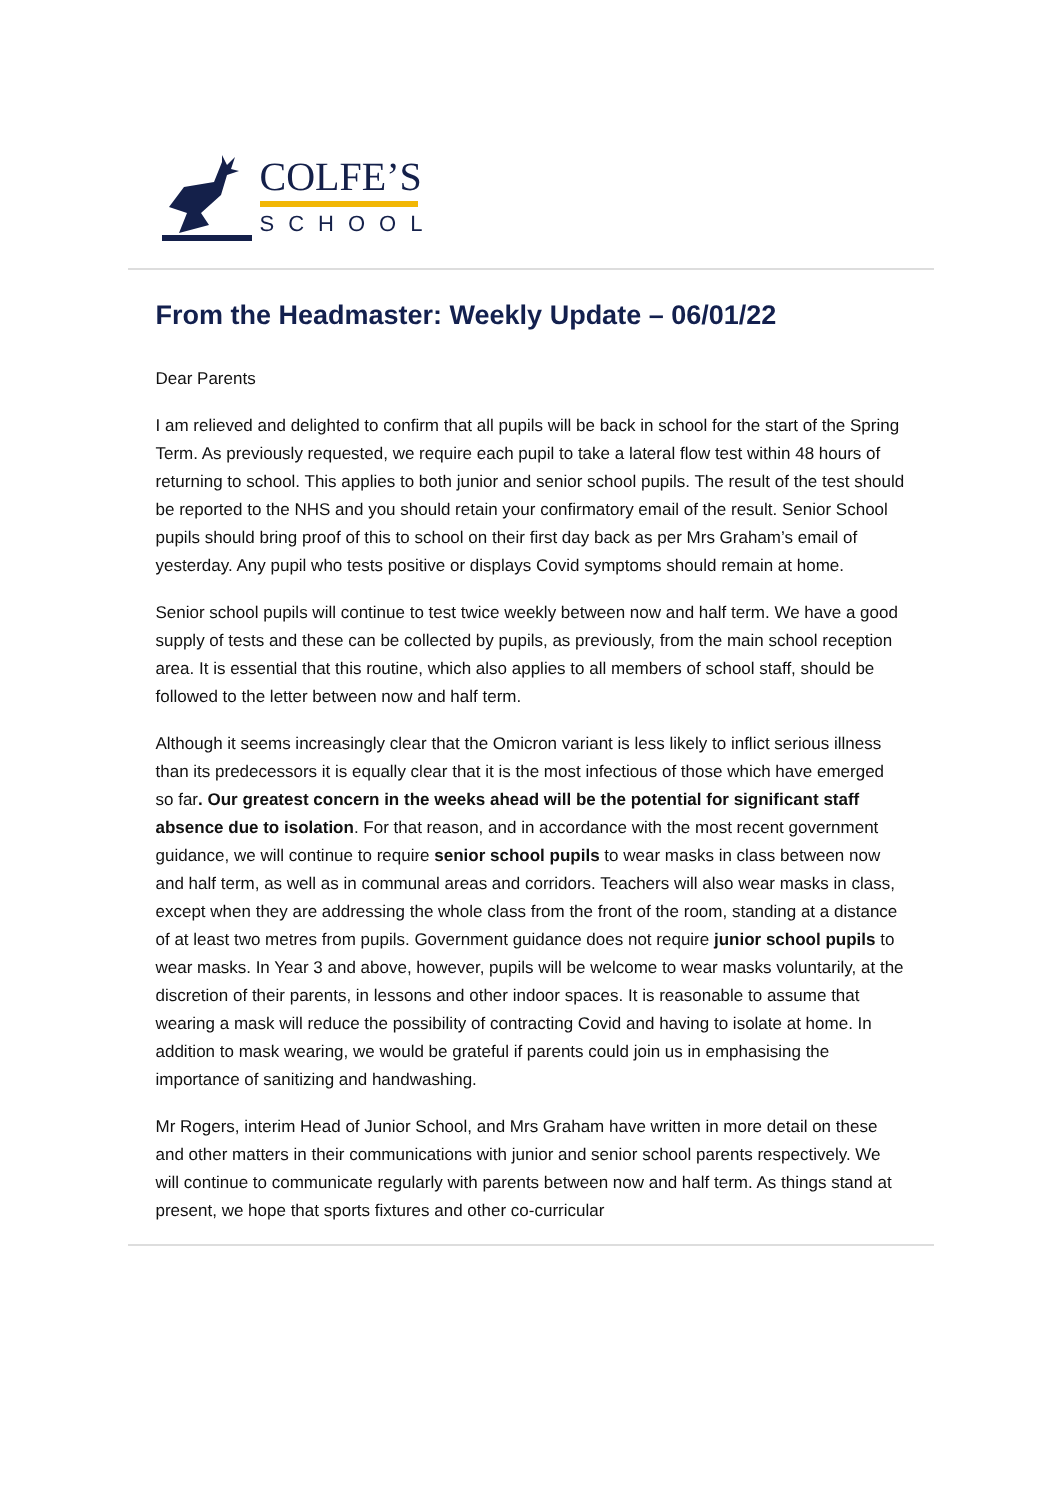COLFE’S
SCHOOL
From the Headmaster: Weekly Update – 06/01/22
Dear Parents
I am relieved and delighted to confirm that all pupils will be back in school for the start of the Spring Term. As previously requested, we require each pupil to take a lateral flow test within 48 hours of returning to school. This applies to both junior and senior school pupils. The result of the test should be reported to the NHS and you should retain your confirmatory email of the result. Senior School pupils should bring proof of this to school on their first day back as per Mrs Graham’s email of yesterday. Any pupil who tests positive or displays Covid symptoms should remain at home.
Senior school pupils will continue to test twice weekly between now and half term. We have a good supply of tests and these can be collected by pupils, as previously, from the main school reception area. It is essential that this routine, which also applies to all members of school staff, should be followed to the letter between now and half term.
Although it seems increasingly clear that the Omicron variant is less likely to inflict serious illness than its predecessors it is equally clear that it is the most infectious of those which have emerged so far. Our greatest concern in the weeks ahead will be the potential for significant staff absence due to isolation. For that reason, and in accordance with the most recent government guidance, we will continue to require senior school pupils to wear masks in class between now and half term, as well as in communal areas and corridors. Teachers will also wear masks in class, except when they are addressing the whole class from the front of the room, standing at a distance of at least two metres from pupils. Government guidance does not require junior school pupils to wear masks. In Year 3 and above, however, pupils will be welcome to wear masks voluntarily, at the discretion of their parents, in lessons and other indoor spaces. It is reasonable to assume that wearing a mask will reduce the possibility of contracting Covid and having to isolate at home. In addition to mask wearing, we would be grateful if parents could join us in emphasising the importance of sanitizing and handwashing.
Mr Rogers, interim Head of Junior School, and Mrs Graham have written in more detail on these and other matters in their communications with junior and senior school parents respectively. We will continue to communicate regularly with parents between now and half term. As things stand at present, we hope that sports fixtures and other co-curricular